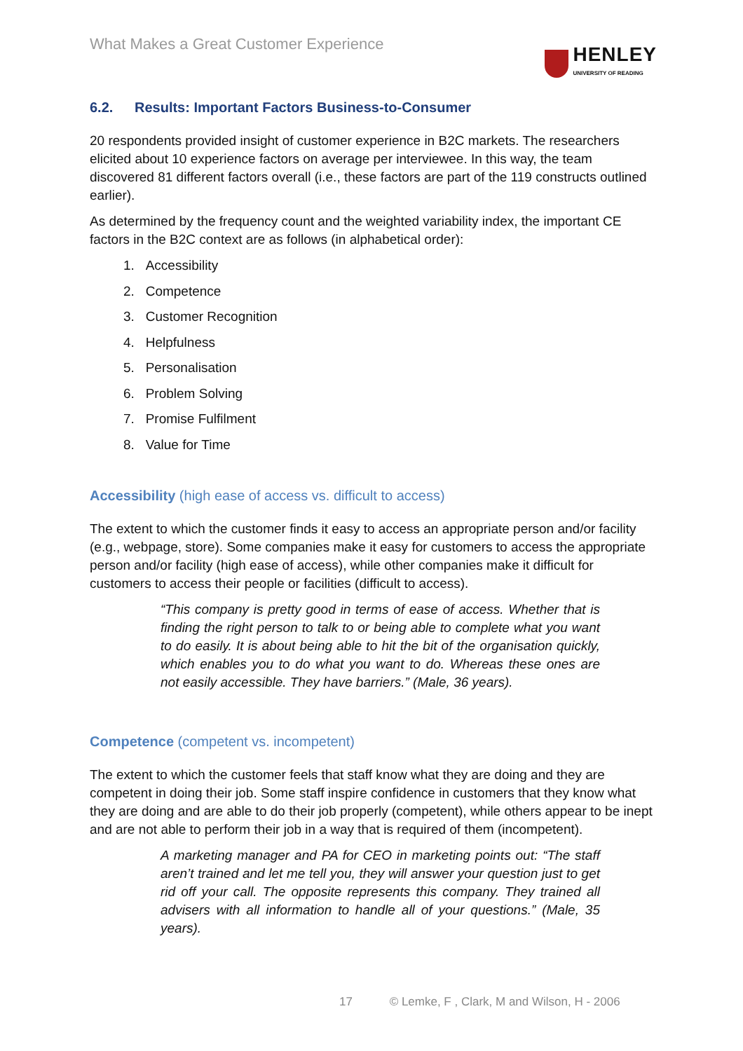What Makes a Great Customer Experience
HENLEY
UNIVERSITY OF READING
6.2. Results: Important Factors Business-to-Consumer
20 respondents provided insight of customer experience in B2C markets. The researchers elicited about 10 experience factors on average per interviewee. In this way, the team discovered 81 different factors overall (i.e., these factors are part of the 119 constructs outlined earlier).
As determined by the frequency count and the weighted variability index, the important CE factors in the B2C context are as follows (in alphabetical order):
1. Accessibility
2. Competence
3. Customer Recognition
4. Helpfulness
5. Personalisation
6. Problem Solving
7. Promise Fulfilment
8. Value for Time
Accessibility (high ease of access vs. difficult to access)
The extent to which the customer finds it easy to access an appropriate person and/or facility (e.g., webpage, store). Some companies make it easy for customers to access the appropriate person and/or facility (high ease of access), while other companies make it difficult for customers to access their people or facilities (difficult to access).
“This company is pretty good in terms of ease of access. Whether that is finding the right person to talk to or being able to complete what you want to do easily. It is about being able to hit the bit of the organisation quickly, which enables you to do what you want to do. Whereas these ones are not easily accessible. They have barriers.” (Male, 36 years).
Competence (competent vs. incompetent)
The extent to which the customer feels that staff know what they are doing and they are competent in doing their job. Some staff inspire confidence in customers that they know what they are doing and are able to do their job properly (competent), while others appear to be inept and are not able to perform their job in a way that is required of them (incompetent).
A marketing manager and PA for CEO in marketing points out: “The staff aren’t trained and let me tell you, they will answer your question just to get rid off your call. The opposite represents this company. They trained all advisers with all information to handle all of your questions.” (Male, 35 years).
17 © Lemke, F , Clark, M and Wilson, H - 2006